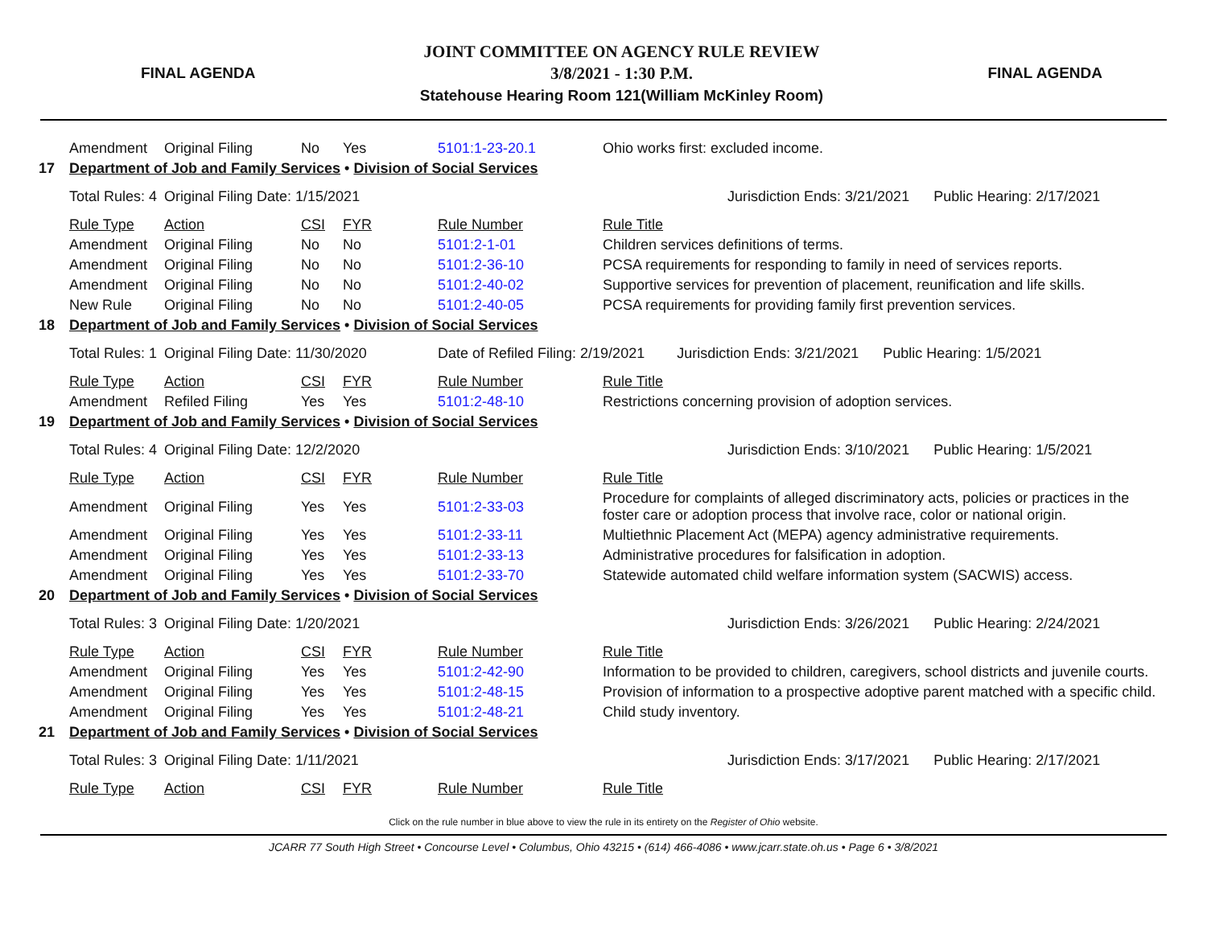FINAL AGENDA
JOINT COMMITTEE ON AGENCY RULE REVIEW
3/8/2021 - 1:30 P.M.
Statehouse Hearing Room 121(William McKinley Room)
FINAL AGENDA
| | Amendment | Original Filing | No | Yes | 5101:1-23-20.1 | Ohio works first: excluded income. |
| 17 | Department of Job and Family Services • Division of Social Services | | | | | |
| | Total Rules: 4 | Original Filing Date: 1/15/2021 | | | | Jurisdiction Ends: 3/21/2021 Public Hearing: 2/17/2021 |
| | Rule Type | Action | CSI | FYR | Rule Number | Rule Title |
| | Amendment | Original Filing | No | No | 5101:2-1-01 | Children services definitions of terms. |
| | Amendment | Original Filing | No | No | 5101:2-36-10 | PCSA requirements for responding to family in need of services reports. |
| | Amendment | Original Filing | No | No | 5101:2-40-02 | Supportive services for prevention of placement, reunification and life skills. |
| | New Rule | Original Filing | No | No | 5101:2-40-05 | PCSA requirements for providing family first prevention services. |
| 18 | Department of Job and Family Services • Division of Social Services | | | | | |
| | Total Rules: 1 | Original Filing Date: 11/30/2020 | | | Date of Refiled Filing: 2/19/2021 Jurisdiction Ends: 3/21/2021 Public Hearing: 1/5/2021 | |
| | Rule Type | Action | CSI | FYR | Rule Number | Rule Title |
| | Amendment | Refiled Filing | Yes | Yes | 5101:2-48-10 | Restrictions concerning provision of adoption services. |
| 19 | Department of Job and Family Services • Division of Social Services | | | | | |
| | Total Rules: 4 | Original Filing Date: 12/2/2020 | | | | Jurisdiction Ends: 3/10/2021 Public Hearing: 1/5/2021 |
| | Rule Type | Action | CSI | FYR | Rule Number | Rule Title |
| | Amendment | Original Filing | Yes | Yes | 5101:2-33-03 | Procedure for complaints of alleged discriminatory acts, policies or practices in the foster care or adoption process that involve race, color or national origin. |
| | Amendment | Original Filing | Yes | Yes | 5101:2-33-11 | Multiethnic Placement Act (MEPA) agency administrative requirements. |
| | Amendment | Original Filing | Yes | Yes | 5101:2-33-13 | Administrative procedures for falsification in adoption. |
| | Amendment | Original Filing | Yes | Yes | 5101:2-33-70 | Statewide automated child welfare information system (SACWIS) access. |
| 20 | Department of Job and Family Services • Division of Social Services | | | | | |
| | Total Rules: 3 | Original Filing Date: 1/20/2021 | | | | Jurisdiction Ends: 3/26/2021 Public Hearing: 2/24/2021 |
| | Rule Type | Action | CSI | FYR | Rule Number | Rule Title |
| | Amendment | Original Filing | Yes | Yes | 5101:2-42-90 | Information to be provided to children, caregivers, school districts and juvenile courts. |
| | Amendment | Original Filing | Yes | Yes | 5101:2-48-15 | Provision of information to a prospective adoptive parent matched with a specific child. |
| | Amendment | Original Filing | Yes | Yes | 5101:2-48-21 | Child study inventory. |
| 21 | Department of Job and Family Services • Division of Social Services | | | | | |
| | Total Rules: 3 | Original Filing Date: 1/11/2021 | | | | Jurisdiction Ends: 3/17/2021 Public Hearing: 2/17/2021 |
| | Rule Type | Action | CSI | FYR | Rule Number | Rule Title |
Click on the rule number in blue above to view the rule in its entirety on the Register of Ohio website.
JCARR 77 South High Street • Concourse Level • Columbus, Ohio 43215 • (614) 466-4086 • www.jcarr.state.oh.us • Page 6 • 3/8/2021